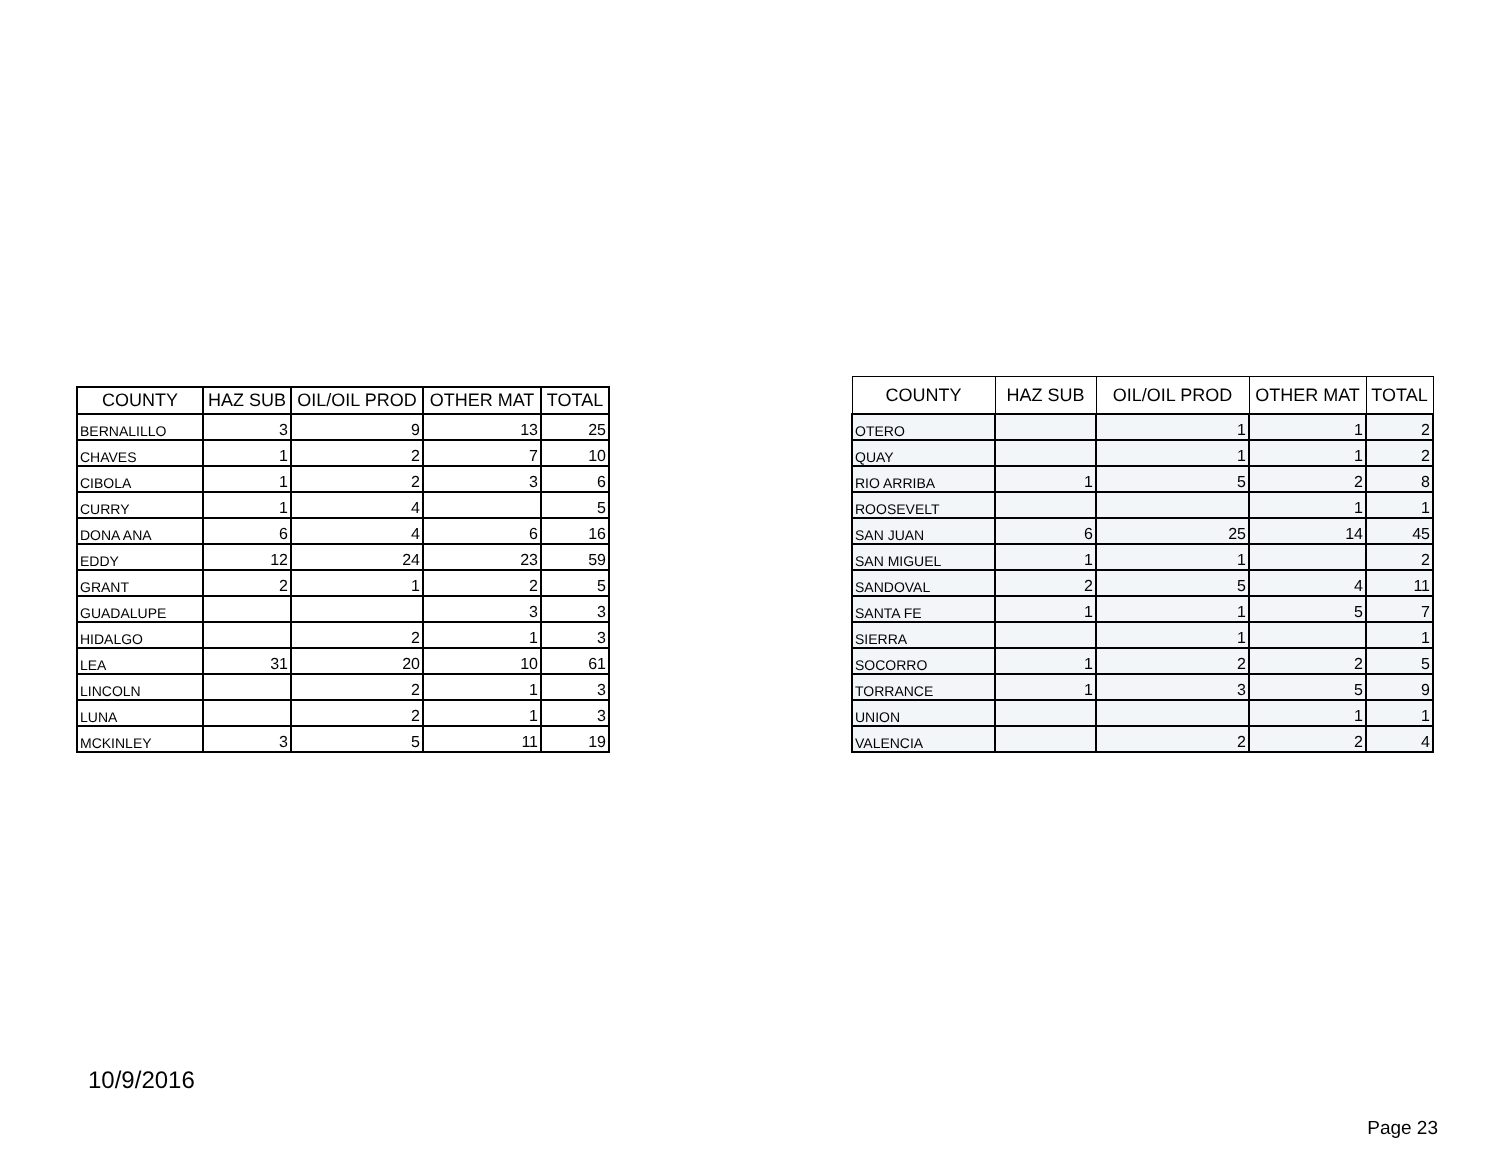| COUNTY | HAZ SUB | OIL/OIL PROD | OTHER MAT | TOTAL |
| --- | --- | --- | --- | --- |
| BERNALILLO | 3 | 9 | 13 | 25 |
| CHAVES | 1 | 2 | 7 | 10 |
| CIBOLA | 1 | 2 | 3 | 6 |
| CURRY | 1 | 4 | | 5 |
| DONA ANA | 6 | 4 | 6 | 16 |
| EDDY | 12 | 24 | 23 | 59 |
| GRANT | 2 | 1 | 2 | 5 |
| GUADALUPE | | | 3 | 3 |
| HIDALGO | | 2 | 1 | 3 |
| LEA | 31 | 20 | 10 | 61 |
| LINCOLN | | 2 | 1 | 3 |
| LUNA | | 2 | 1 | 3 |
| MCKINLEY | 3 | 5 | 11 | 19 |
| COUNTY | HAZ SUB | OIL/OIL PROD | OTHER MAT | TOTAL |
| --- | --- | --- | --- | --- |
| OTERO | | 1 | 1 | 2 |
| QUAY | | 1 | 1 | 2 |
| RIO ARRIBA | 1 | 5 | 2 | 8 |
| ROOSEVELT | | | 1 | 1 |
| SAN JUAN | 6 | 25 | 14 | 45 |
| SAN MIGUEL | 1 | 1 | | 2 |
| SANDOVAL | 2 | 5 | 4 | 11 |
| SANTA FE | 1 | 1 | 5 | 7 |
| SIERRA | | 1 | | 1 |
| SOCORRO | 1 | 2 | 2 | 5 |
| TORRANCE | 1 | 3 | 5 | 9 |
| UNION | | | 1 | 1 |
| VALENCIA | | 2 | 2 | 4 |
10/9/2016
Page 23